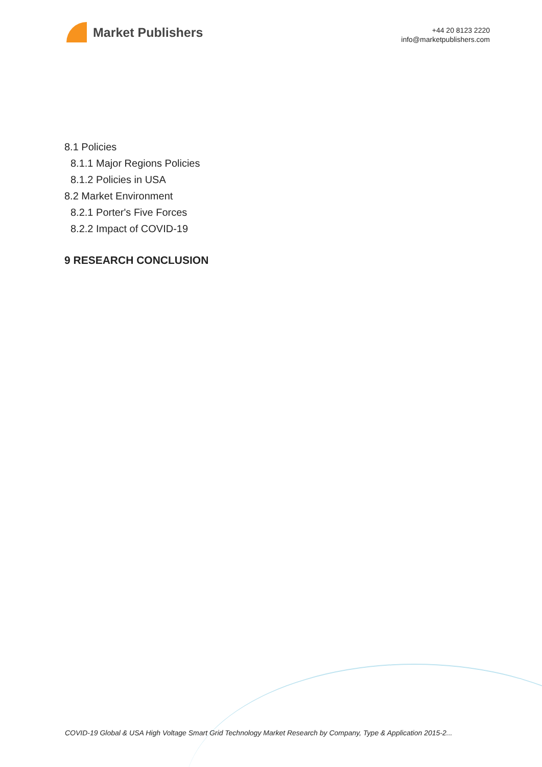Market Publishers
+44 20 8123 2220
info@marketpublishers.com
8.1 Policies
8.1.1 Major Regions Policies
8.1.2 Policies in USA
8.2 Market Environment
8.2.1 Porter's Five Forces
8.2.2 Impact of COVID-19
9 RESEARCH CONCLUSION
COVID-19 Global & USA High Voltage Smart Grid Technology Market Research by Company, Type & Application 2015-2...